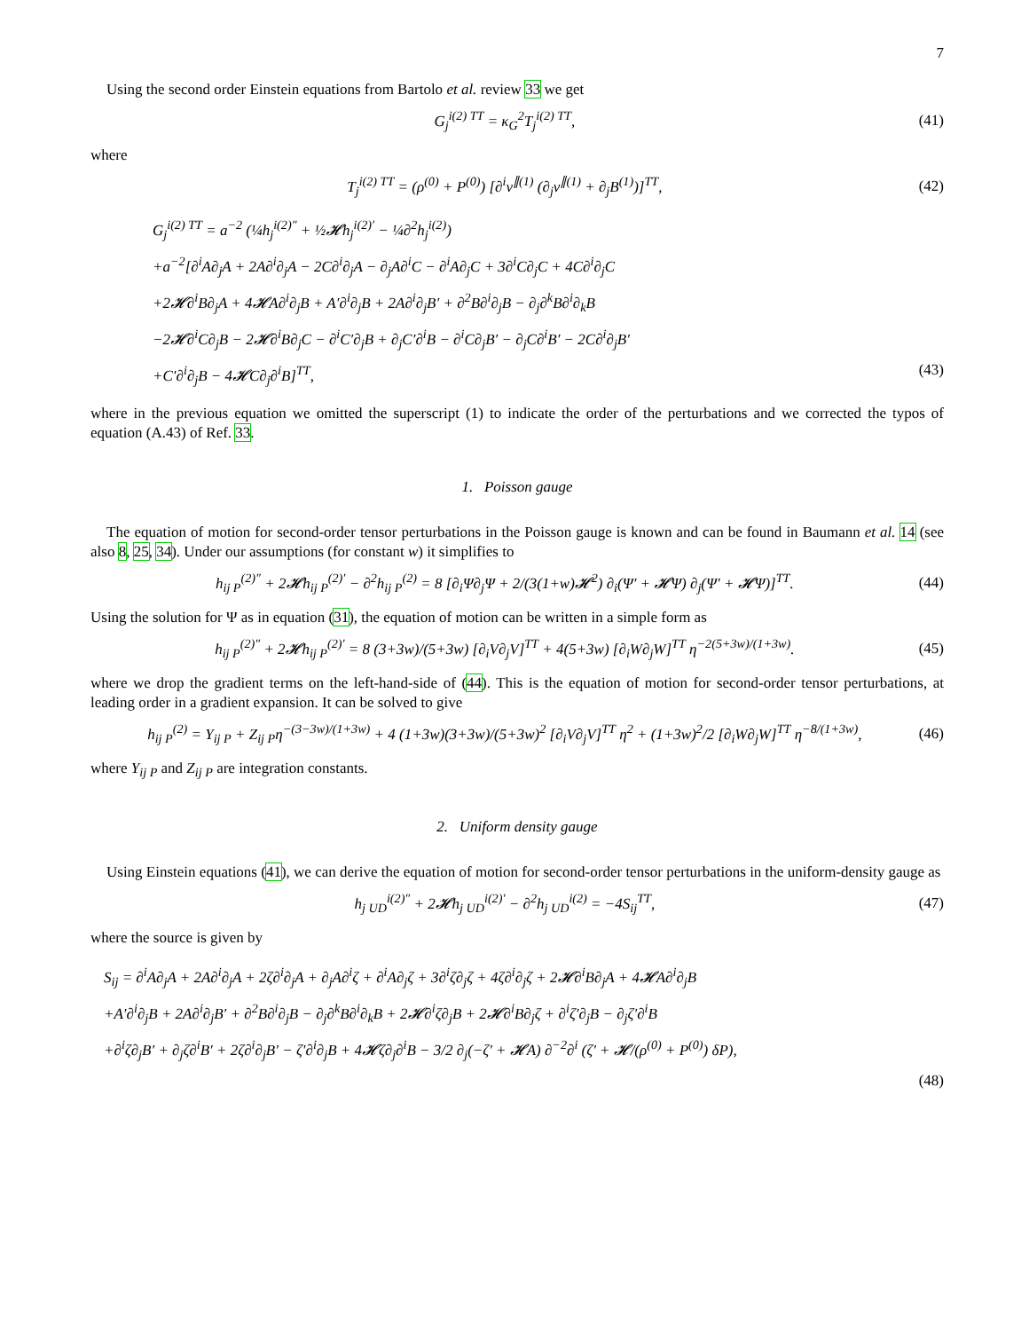7
Using the second order Einstein equations from Bartolo et al. review 33 we get
G<sub>j</sub><sup>i(2) TT</sup> = κ<sub>G</sub><sup>2</sup>T<sub>j</sub><sup>i(2) TT</sup>, (41)
where
T<sub>j</sub><sup>i(2) TT</sup> = (ρ<sup>(0)</sup> + P<sup>(0)</sup>) [∂<sup>i</sup>v<sup>∥(1)</sup> (∂<sub>j</sub>v<sup>∥(1)</sup> + ∂<sub>j</sub>B<sup>(1)</sup>)]<sup>TT</sup>, (42)
G<sub>j</sub><sup>i(2) TT</sup> = a<sup>−2</sup> (¼h<sub>j</sub><sup>i(2)″</sup> + ½𝓗h<sub>j</sub><sup>i(2)′</sup> − ¼∂<sup>2</sup>h<sub>j</sub><sup>i(2)</sup>)
+a<sup>−2</sup>[∂<sup>i</sup>A∂<sub>j</sub>A + 2A∂<sup>i</sup>∂<sub>j</sub>A − 2C∂<sup>i</sup>∂<sub>j</sub>A − ∂<sub>j</sub>A∂<sup>i</sup>C − ∂<sup>i</sup>A∂<sub>j</sub>C + 3∂<sup>i</sup>C∂<sub>j</sub>C + 4C∂<sup>i</sup>∂<sub>j</sub>C
+2𝓗∂<sup>i</sup>B∂<sub>j</sub>A + 4𝓗A∂<sup>i</sup>∂<sub>j</sub>B + A′∂<sup>i</sup>∂<sub>j</sub>B + 2A∂<sup>i</sup>∂<sub>j</sub>B′ + ∂<sup>2</sup>B∂<sup>i</sup>∂<sub>j</sub>B − ∂<sub>j</sub>∂<sup>k</sup>B∂<sup>i</sup>∂<sub>k</sub>B
−2𝓗∂<sup>i</sup>C∂<sub>j</sub>B − 2𝓗∂<sup>i</sup>B∂<sub>j</sub>C − ∂<sup>i</sup>C′∂<sub>j</sub>B + ∂<sub>j</sub>C′∂<sup>i</sup>B − ∂<sup>i</sup>C∂<sub>j</sub>B′ − ∂<sub>j</sub>C∂<sup>i</sup>B′ − 2C∂<sup>i</sup>∂<sub>j</sub>B′
+C′∂<sup>i</sup>∂<sub>j</sub>B − 4𝓗C∂<sub>j</sub>∂<sup>i</sup>B]<sup>TT</sup>, (43)
where in the previous equation we omitted the superscript (1) to indicate the order of the perturbations and we corrected the typos of equation (A.43) of Ref. 33.
1. Poisson gauge
The equation of motion for second-order tensor perturbations in the Poisson gauge is known and can be found in Baumann et al. 14 (see also 8, 25, 34). Under our assumptions (for constant w) it simplifies to
h<sub>ij P</sub><sup>(2)″</sup> + 2𝓗h<sub>ij P</sub><sup>(2)′</sup> − ∂<sup>2</sup>h<sub>ij P</sub><sup>(2)</sup> = 8 [∂<sub>i</sub>Ψ∂<sub>j</sub>Ψ + 2/(3(1+w)𝓗<sup>2</sup>) ∂<sub>i</sub>(Ψ′ + 𝓗Ψ) ∂<sub>j</sub>(Ψ′ + 𝓗Ψ)]<sup>TT</sup>. (44)
Using the solution for Ψ as in equation (31), the equation of motion can be written in a simple form as
h<sub>ij P</sub><sup>(2)″</sup> + 2𝓗h<sub>ij P</sub><sup>(2)′</sup> = 8 (3+3w)/(5+3w) [∂<sub>i</sub>V∂<sub>j</sub>V]<sup>TT</sup> + 4(5+3w) [∂<sub>i</sub>W∂<sub>j</sub>W]<sup>TT</sup> η<sup>−2(5+3w)/(1+3w)</sup>. (45)
where we drop the gradient terms on the left-hand-side of (44). This is the equation of motion for second-order tensor perturbations, at leading order in a gradient expansion. It can be solved to give
h<sub>ij P</sub><sup>(2)</sup> = Y<sub>ij P</sub> + Z<sub>ij P</sub>η<sup>−(3−3w)/(1+3w)</sup> + 4 (1+3w)(3+3w)/(5+3w)<sup>2</sup> [∂<sub>i</sub>V∂<sub>j</sub>V]<sup>TT</sup> η<sup>2</sup> + (1+3w)<sup>2</sup>/2 [∂<sub>i</sub>W∂<sub>j</sub>W]<sup>TT</sup> η<sup>−8/(1+3w)</sup>, (46)
where Y<sub>ij P</sub> and Z<sub>ij P</sub> are integration constants.
2. Uniform density gauge
Using Einstein equations (41), we can derive the equation of motion for second-order tensor perturbations in the uniform-density gauge as
h<sub>j UD</sub><sup>i(2)″</sup> + 2𝓗h<sub>j UD</sub><sup>i(2)′</sup> − ∂<sup>2</sup>h<sub>j UD</sub><sup>i(2)</sup> = −4S<sub>ij</sub><sup>TT</sup>, (47)
where the source is given by
S<sub>ij</sub> = ∂<sup>i</sup>A∂<sub>j</sub>A + 2A∂<sup>i</sup>∂<sub>j</sub>A + 2ζ∂<sup>i</sup>∂<sub>j</sub>A + ∂<sub>j</sub>A∂<sup>i</sup>ζ + ∂<sup>i</sup>A∂<sub>j</sub>ζ + 3∂<sup>i</sup>ζ∂<sub>j</sub>ζ + 4ζ∂<sup>i</sup>∂<sub>j</sub>ζ + 2𝓗∂<sup>i</sup>B∂<sub>j</sub>A + 4𝓗A∂<sup>i</sup>∂<sub>j</sub>B
+A′∂<sup>i</sup>∂<sub>j</sub>B + 2A∂<sup>i</sup>∂<sub>j</sub>B′ + ∂<sup>2</sup>B∂<sup>i</sup>∂<sub>j</sub>B − ∂<sub>j</sub>∂<sup>k</sup>B∂<sup>i</sup>∂<sub>k</sub>B + 2𝓗∂<sup>i</sup>ζ∂<sub>j</sub>B + 2𝓗∂<sup>i</sup>B∂<sub>j</sub>ζ + ∂<sup>i</sup>ζ′∂<sub>j</sub>B − ∂<sub>j</sub>ζ′∂<sup>i</sup>B
+∂<sup>i</sup>ζ∂<sub>j</sub>B′ + ∂<sub>j</sub>ζ∂<sup>i</sup>B′ + 2ζ∂<sup>i</sup>∂<sub>j</sub>B′ − ζ′∂<sup>i</sup>∂<sub>j</sub>B + 4𝓗ζ∂<sub>j</sub>∂<sup>i</sup>B − 3/2 ∂<sub>j</sub>(−ζ′ + 𝓗A) ∂<sup>−2</sup>∂<sup>i</sup> (ζ′ + 𝓗/(ρ<sup>(0)</sup> + P<sup>(0)</sup>) δP),
(48)